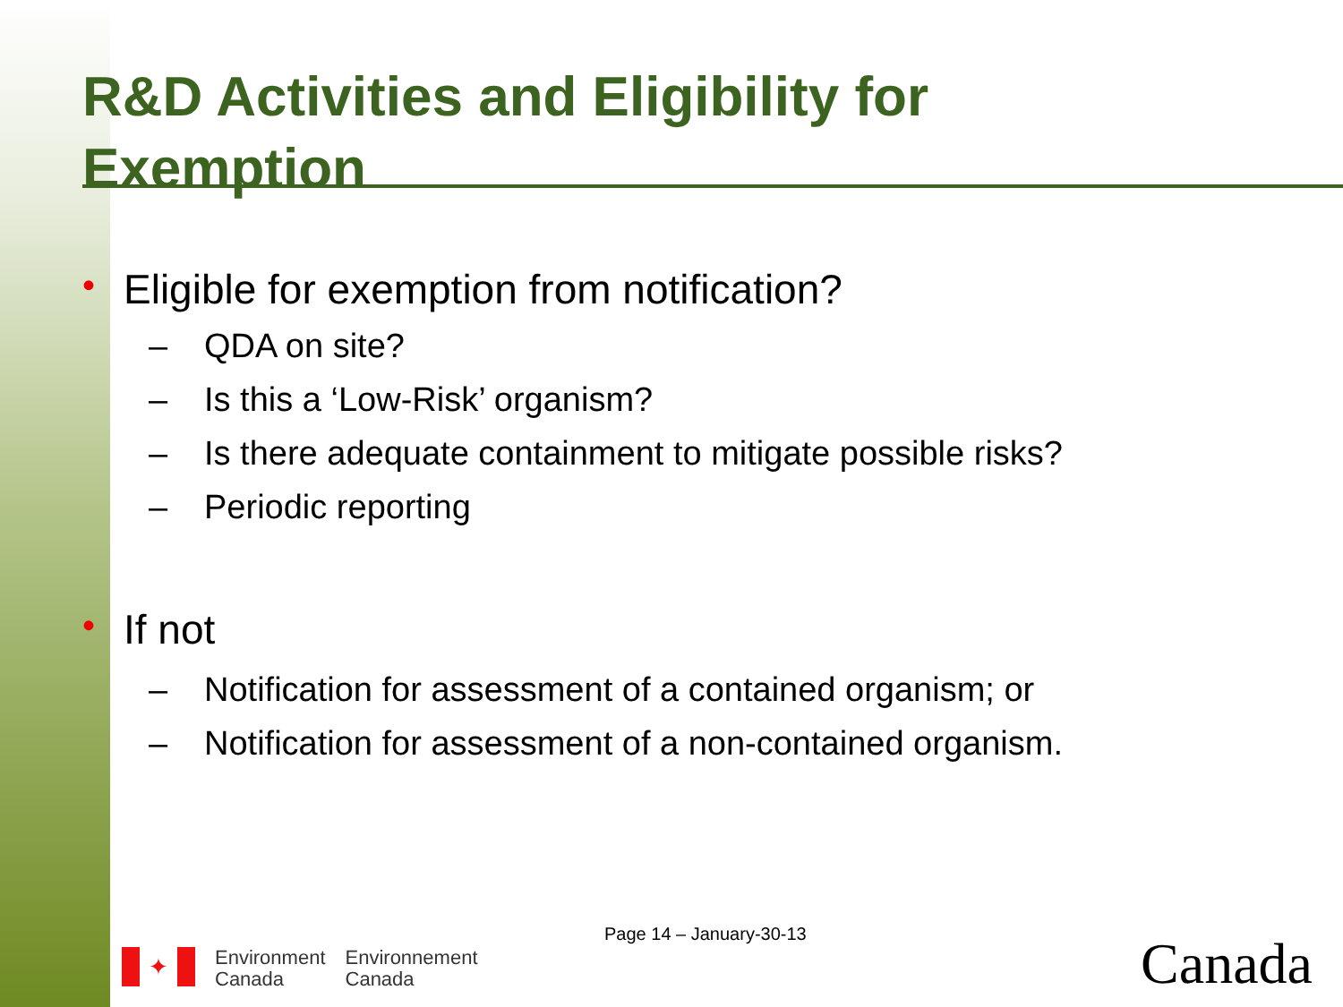R&D Activities and Eligibility for
Exemption
• Eligible for exemption from notification?
– QDA on site?
– Is this a ‘Low-Risk’ organism?
– Is there adequate containment to mitigate possible risks?
– Periodic reporting
• If not
– Notification for assessment of a contained organism; or
– Notification for assessment of a non-contained organism.
Page 14 – January-30-13
✦
Environment
Canada
Environnement
Canada
Canada